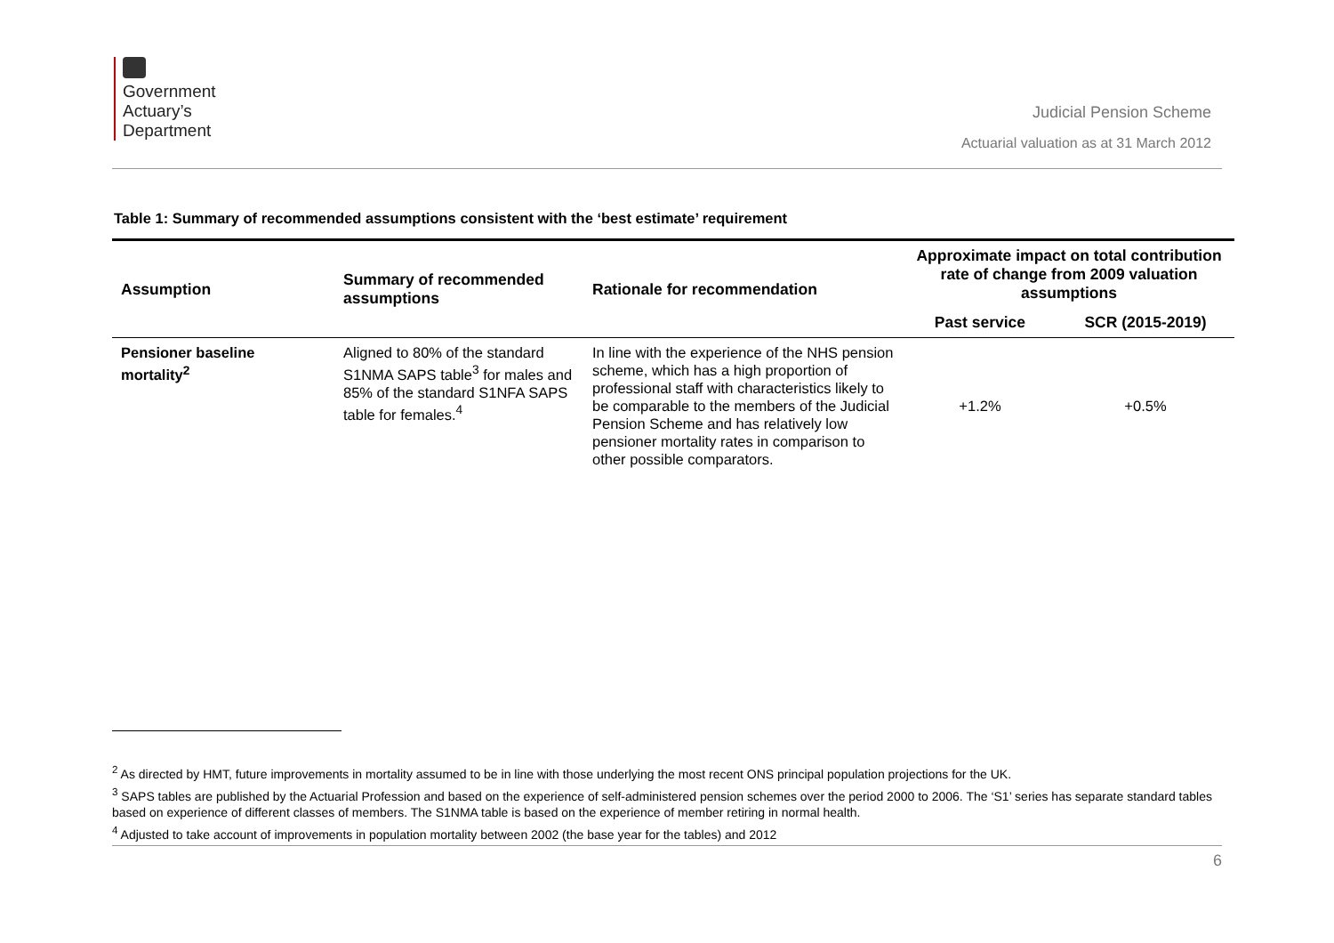Government
Actuary’s
Department
Judicial Pension Scheme
Actuarial valuation as at 31 March 2012
Table 1: Summary of recommended assumptions consistent with the ‘best estimate’ requirement
| Assumption | Summary of recommended assumptions | Rationale for recommendation | Approximate impact on total contribution rate of change from 2009 valuation assumptions | |
| --- | --- | --- | --- | --- |
| | | | Past service | SCR (2015-2019) |
| Pensioner baseline mortality<sup>2</sup> | Aligned to 80% of the standard S1NMA SAPS table<sup>3</sup> for males and 85% of the standard S1NFA SAPS table for females.<sup>4</sup> | In line with the experience of the NHS pension scheme, which has a high proportion of professional staff with characteristics likely to be comparable to the members of the Judicial Pension Scheme and has relatively low pensioner mortality rates in comparison to other possible comparators. | +1.2% | +0.5% |
<sup>2</sup> As directed by HMT, future improvements in mortality assumed to be in line with those underlying the most recent ONS principal population projections for the UK.
<sup>3</sup> SAPS tables are published by the Actuarial Profession and based on the experience of self-administered pension schemes over the period 2000 to 2006. The ‘S1’ series has separate standard tables based on experience of different classes of members. The S1NMA table is based on the experience of member retiring in normal health.
<sup>4</sup> Adjusted to take account of improvements in population mortality between 2002 (the base year for the tables) and 2012
6